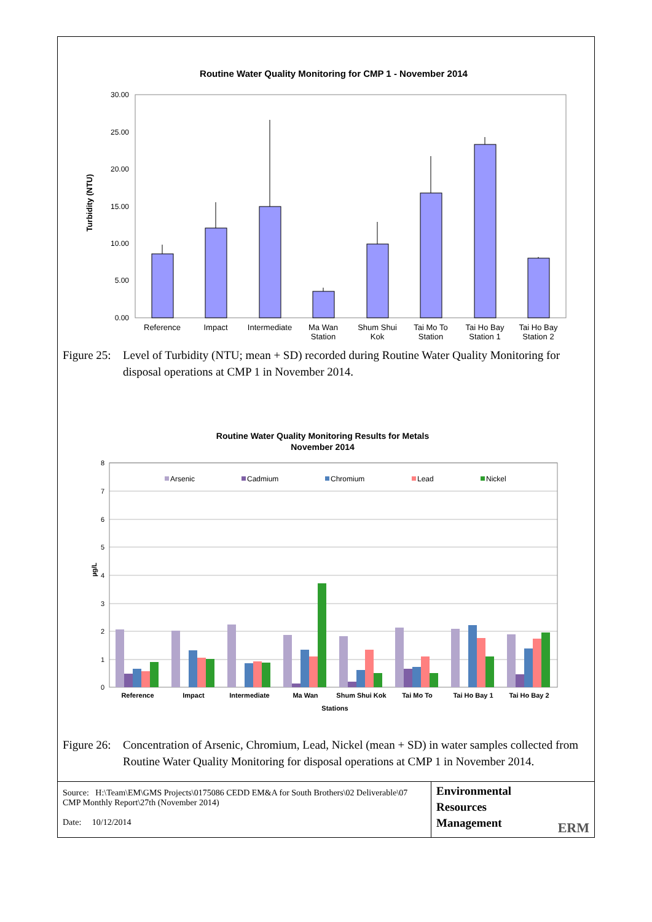Routine Water Quality Monitoring for CMP 1 - November 2014
Turbidity (NTU)
30.00
25.00
20.00
15.00
10.00
5.00
0.00
Reference
Impact
Intermediate
Ma Wan
Station
Shum Shui
Kok
Tai Mo To
Station
Tai Ho Bay
Station 1
Tai Ho Bay
Station 2
Figure 25: Level of Turbidity (NTU; mean + SD) recorded during Routine Water Quality Monitoring for disposal operations at CMP 1 in November 2014.
Routine Water Quality Monitoring Results for Metals
November 2014
µg/L
8
7
6
5
4
3
2
1
0
Arsenic
Cadmium
Chromium
Lead
Nickel
Reference
Impact
Intermediate
Ma Wan
Shum Shui Kok
Tai Mo To
Tai Ho Bay 1
Tai Ho Bay 2
Stations
Figure 26: Concentration of Arsenic, Chromium, Lead, Nickel (mean + SD) in water samples collected from Routine Water Quality Monitoring for disposal operations at CMP 1 in November 2014.
Source: H:\Team\EM\GMS Projects\0175086 CEDD EM&A for South Brothers\02 Deliverable\07 CMP Monthly Report\27th (November 2014)
Date: 10/12/2014
Environmental
Resources
Management
ERM